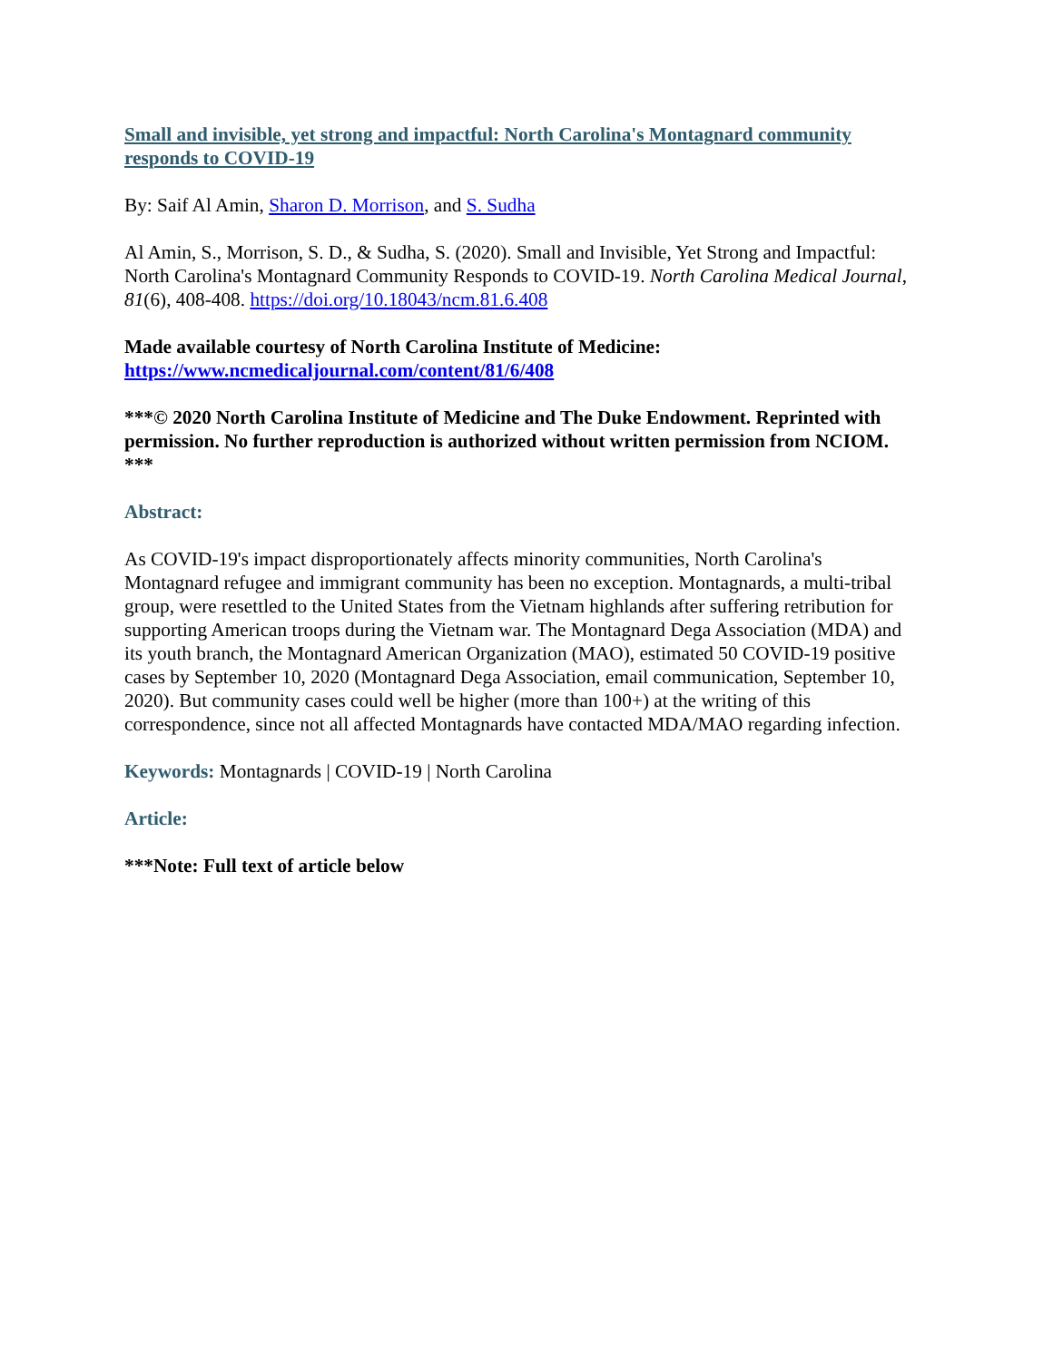Small and invisible, yet strong and impactful: North Carolina's Montagnard community responds to COVID-19
By: Saif Al Amin, Sharon D. Morrison, and S. Sudha
Al Amin, S., Morrison, S. D., & Sudha, S. (2020). Small and Invisible, Yet Strong and Impactful: North Carolina's Montagnard Community Responds to COVID-19. North Carolina Medical Journal, 81(6), 408-408. https://doi.org/10.18043/ncm.81.6.408
Made available courtesy of North Carolina Institute of Medicine: https://www.ncmedicaljournal.com/content/81/6/408
***© 2020 North Carolina Institute of Medicine and The Duke Endowment. Reprinted with permission. No further reproduction is authorized without written permission from NCIOM. ***
Abstract:
As COVID-19's impact disproportionately affects minority communities, North Carolina's Montagnard refugee and immigrant community has been no exception. Montagnards, a multi-tribal group, were resettled to the United States from the Vietnam highlands after suffering retribution for supporting American troops during the Vietnam war. The Montagnard Dega Association (MDA) and its youth branch, the Montagnard American Organization (MAO), estimated 50 COVID-19 positive cases by September 10, 2020 (Montagnard Dega Association, email communication, September 10, 2020). But community cases could well be higher (more than 100+) at the writing of this correspondence, since not all affected Montagnards have contacted MDA/MAO regarding infection.
Keywords: Montagnards | COVID-19 | North Carolina
Article:
***Note: Full text of article below